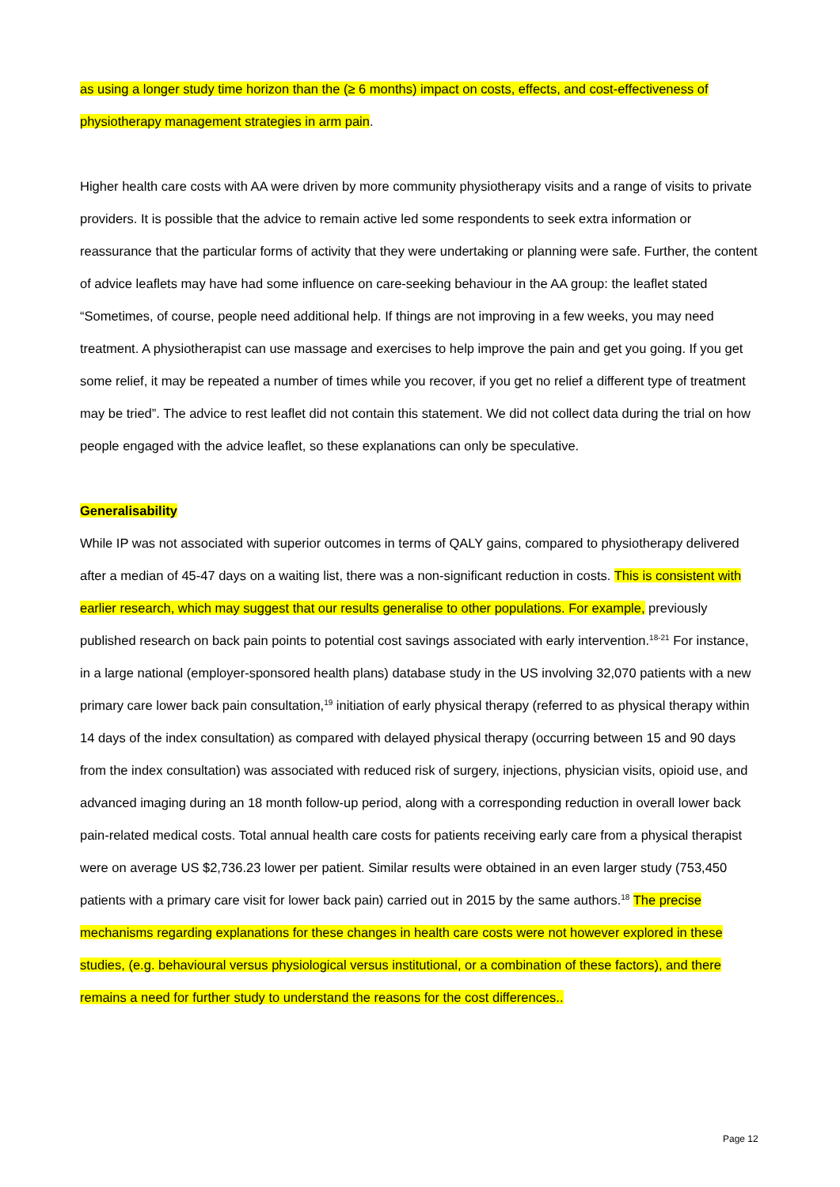as using a longer study time horizon than the (≥ 6 months) impact on costs, effects, and cost-effectiveness of physiotherapy management strategies in arm pain.
Higher health care costs with AA were driven by more community physiotherapy visits and a range of visits to private providers. It is possible that the advice to remain active led some respondents to seek extra information or reassurance that the particular forms of activity that they were undertaking or planning were safe. Further, the content of advice leaflets may have had some influence on care-seeking behaviour in the AA group: the leaflet stated “Sometimes, of course, people need additional help. If things are not improving in a few weeks, you may need treatment. A physiotherapist can use massage and exercises to help improve the pain and get you going. If you get some relief, it may be repeated a number of times while you recover, if you get no relief a different type of treatment may be tried”. The advice to rest leaflet did not contain this statement. We did not collect data during the trial on how people engaged with the advice leaflet, so these explanations can only be speculative.
Generalisability
While IP was not associated with superior outcomes in terms of QALY gains, compared to physiotherapy delivered after a median of 45-47 days on a waiting list, there was a non-significant reduction in costs. This is consistent with earlier research, which may suggest that our results generalise to other populations. For example, previously published research on back pain points to potential cost savings associated with early intervention.<sup>18-21</sup> For instance, in a large national (employer-sponsored health plans) database study in the US involving 32,070 patients with a new primary care lower back pain consultation,<sup>19</sup> initiation of early physical therapy (referred to as physical therapy within 14 days of the index consultation) as compared with delayed physical therapy (occurring between 15 and 90 days from the index consultation) was associated with reduced risk of surgery, injections, physician visits, opioid use, and advanced imaging during an 18 month follow-up period, along with a corresponding reduction in overall lower back pain-related medical costs. Total annual health care costs for patients receiving early care from a physical therapist were on average US $2,736.23 lower per patient. Similar results were obtained in an even larger study (753,450 patients with a primary care visit for lower back pain) carried out in 2015 by the same authors.<sup>18</sup> The precise mechanisms regarding explanations for these changes in health care costs were not however explored in these studies, (e.g. behavioural versus physiological versus institutional, or a combination of these factors), and there remains a need for further study to understand the reasons for the cost differences..
Page 12